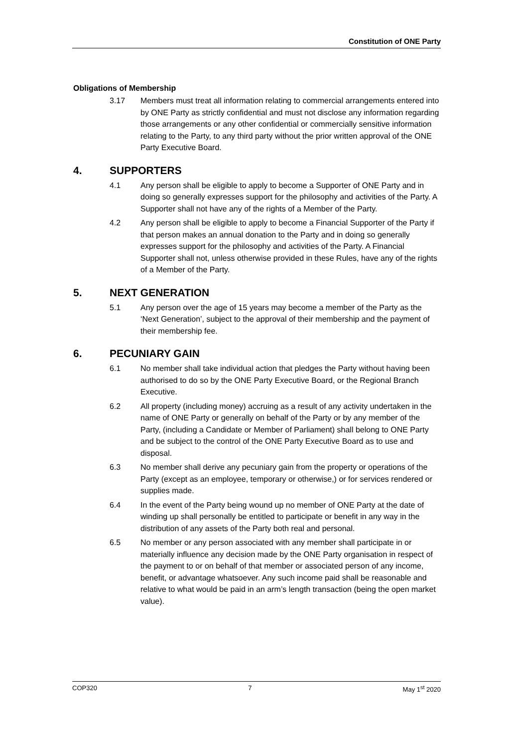Constitution of ONE Party
Obligations of Membership
3.17 Members must treat all information relating to commercial arrangements entered into by ONE Party as strictly confidential and must not disclose any information regarding those arrangements or any other confidential or commercially sensitive information relating to the Party, to any third party without the prior written approval of the ONE Party Executive Board.
4. SUPPORTERS
4.1 Any person shall be eligible to apply to become a Supporter of ONE Party and in doing so generally expresses support for the philosophy and activities of the Party. A Supporter shall not have any of the rights of a Member of the Party.
4.2 Any person shall be eligible to apply to become a Financial Supporter of the Party if that person makes an annual donation to the Party and in doing so generally expresses support for the philosophy and activities of the Party. A Financial Supporter shall not, unless otherwise provided in these Rules, have any of the rights of a Member of the Party.
5. NEXT GENERATION
5.1 Any person over the age of 15 years may become a member of the Party as the ‘Next Generation’, subject to the approval of their membership and the payment of their membership fee.
6. PECUNIARY GAIN
6.1 No member shall take individual action that pledges the Party without having been authorised to do so by the ONE Party Executive Board, or the Regional Branch Executive.
6.2 All property (including money) accruing as a result of any activity undertaken in the name of ONE Party or generally on behalf of the Party or by any member of the Party, (including a Candidate or Member of Parliament) shall belong to ONE Party and be subject to the control of the ONE Party Executive Board as to use and disposal.
6.3 No member shall derive any pecuniary gain from the property or operations of the Party (except as an employee, temporary or otherwise,) or for services rendered or supplies made.
6.4 In the event of the Party being wound up no member of ONE Party at the date of winding up shall personally be entitled to participate or benefit in any way in the distribution of any assets of the Party both real and personal.
6.5 No member or any person associated with any member shall participate in or materially influence any decision made by the ONE Party organisation in respect of the payment to or on behalf of that member or associated person of any income, benefit, or advantage whatsoever. Any such income paid shall be reasonable and relative to what would be paid in an arm’s length transaction (being the open market value).
COP320 7 May 1<sup>st</sup> 2020